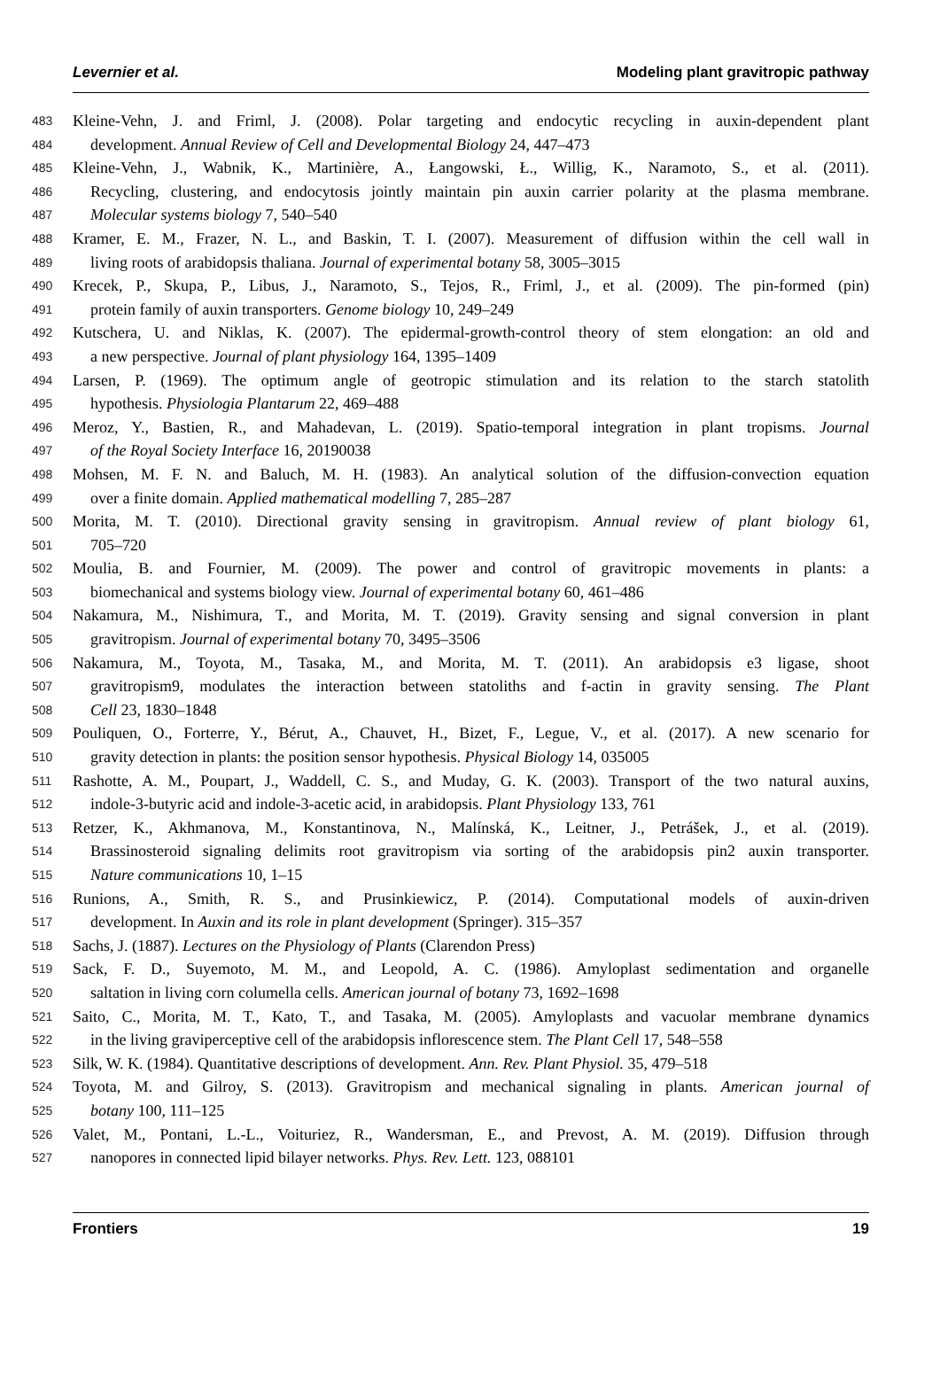Levernier et al. Modeling plant gravitropic pathway
483 Kleine-Vehn, J. and Friml, J. (2008). Polar targeting and endocytic recycling in auxin-dependent plant
484 development. Annual Review of Cell and Developmental Biology 24, 447–473
485 Kleine-Vehn, J., Wabnik, K., Martinière, A., Łangowski, Ł., Willig, K., Naramoto, S., et al. (2011).
486 Recycling, clustering, and endocytosis jointly maintain pin auxin carrier polarity at the plasma membrane.
487 Molecular systems biology 7, 540–540
488 Kramer, E. M., Frazer, N. L., and Baskin, T. I. (2007). Measurement of diffusion within the cell wall in
489 living roots of arabidopsis thaliana. Journal of experimental botany 58, 3005–3015
490 Krecek, P., Skupa, P., Libus, J., Naramoto, S., Tejos, R., Friml, J., et al. (2009). The pin-formed (pin)
491 protein family of auxin transporters. Genome biology 10, 249–249
492 Kutschera, U. and Niklas, K. (2007). The epidermal-growth-control theory of stem elongation: an old and
493 a new perspective. Journal of plant physiology 164, 1395–1409
494 Larsen, P. (1969). The optimum angle of geotropic stimulation and its relation to the starch statolith
495 hypothesis. Physiologia Plantarum 22, 469–488
496 Meroz, Y., Bastien, R., and Mahadevan, L. (2019). Spatio-temporal integration in plant tropisms. Journal
497 of the Royal Society Interface 16, 20190038
498 Mohsen, M. F. N. and Baluch, M. H. (1983). An analytical solution of the diffusion-convection equation
499 over a finite domain. Applied mathematical modelling 7, 285–287
500 Morita, M. T. (2010). Directional gravity sensing in gravitropism. Annual review of plant biology 61,
501 705–720
502 Moulia, B. and Fournier, M. (2009). The power and control of gravitropic movements in plants: a
503 biomechanical and systems biology view. Journal of experimental botany 60, 461–486
504 Nakamura, M., Nishimura, T., and Morita, M. T. (2019). Gravity sensing and signal conversion in plant
505 gravitropism. Journal of experimental botany 70, 3495–3506
506 Nakamura, M., Toyota, M., Tasaka, M., and Morita, M. T. (2011). An arabidopsis e3 ligase, shoot
507 gravitropism9, modulates the interaction between statoliths and f-actin in gravity sensing. The Plant
508 Cell 23, 1830–1848
509 Pouliquen, O., Forterre, Y., Bérut, A., Chauvet, H., Bizet, F., Legue, V., et al. (2017). A new scenario for
510 gravity detection in plants: the position sensor hypothesis. Physical Biology 14, 035005
511 Rashotte, A. M., Poupart, J., Waddell, C. S., and Muday, G. K. (2003). Transport of the two natural auxins,
512 indole-3-butyric acid and indole-3-acetic acid, in arabidopsis. Plant Physiology 133, 761
513 Retzer, K., Akhmanova, M., Konstantinova, N., Malínská, K., Leitner, J., Petrášek, J., et al. (2019).
514 Brassinosteroid signaling delimits root gravitropism via sorting of the arabidopsis pin2 auxin transporter.
515 Nature communications 10, 1–15
516 Runions, A., Smith, R. S., and Prusinkiewicz, P. (2014). Computational models of auxin-driven
517 development. In Auxin and its role in plant development (Springer). 315–357
518 Sachs, J. (1887). Lectures on the Physiology of Plants (Clarendon Press)
519 Sack, F. D., Suyemoto, M. M., and Leopold, A. C. (1986). Amyloplast sedimentation and organelle
520 saltation in living corn columella cells. American journal of botany 73, 1692–1698
521 Saito, C., Morita, M. T., Kato, T., and Tasaka, M. (2005). Amyloplasts and vacuolar membrane dynamics
522 in the living graviperceptive cell of the arabidopsis inflorescence stem. The Plant Cell 17, 548–558
523 Silk, W. K. (1984). Quantitative descriptions of development. Ann. Rev. Plant Physiol. 35, 479–518
524 Toyota, M. and Gilroy, S. (2013). Gravitropism and mechanical signaling in plants. American journal of
525 botany 100, 111–125
526 Valet, M., Pontani, L.-L., Voituriez, R., Wandersman, E., and Prevost, A. M. (2019). Diffusion through
527 nanopores in connected lipid bilayer networks. Phys. Rev. Lett. 123, 088101
Frontiers 19